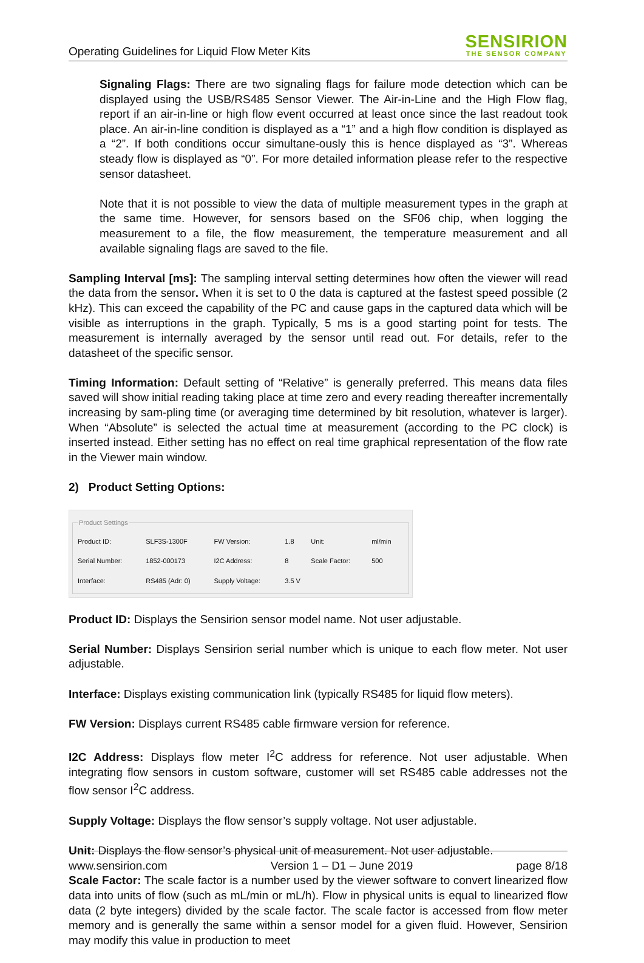Operating Guidelines for Liquid Flow Meter Kits
SENSIRION
THE SENSOR COMPANY
Signaling Flags: There are two signaling flags for failure mode detection which can be displayed using the USB/RS485 Sensor Viewer. The Air-in-Line and the High Flow flag, report if an air-in-line or high flow event occurred at least once since the last readout took place. An air-in-line condition is displayed as a “1” and a high flow condition is displayed as a “2”. If both conditions occur simultane-ously this is hence displayed as “3”. Whereas steady flow is displayed as “0”. For more detailed information please refer to the respective sensor datasheet.
Note that it is not possible to view the data of multiple measurement types in the graph at the same time. However, for sensors based on the SF06 chip, when logging the measurement to a file, the flow measurement, the temperature measurement and all available signaling flags are saved to the file.
Sampling Interval [ms]: The sampling interval setting determines how often the viewer will read the data from the sensor. When it is set to 0 the data is captured at the fastest speed possible (2 kHz). This can exceed the capability of the PC and cause gaps in the captured data which will be visible as interruptions in the graph. Typically, 5 ms is a good starting point for tests. The measurement is internally averaged by the sensor until read out. For details, refer to the datasheet of the specific sensor.
Timing Information: Default setting of “Relative” is generally preferred. This means data files saved will show initial reading taking place at time zero and every reading thereafter incrementally increasing by sam-pling time (or averaging time determined by bit resolution, whatever is larger). When “Absolute” is selected the actual time at measurement (according to the PC clock) is inserted instead. Either setting has no effect on real time graphical representation of the flow rate in the Viewer main window.
2) Product Setting Options:
Product Settings
| Product ID: | SLF3S-1300F | FW Version: | 1.8 | Unit: | ml/min |
| Serial Number: | 1852-000173 | I2C Address: | 8 | Scale Factor: | 500 |
| Interface: | RS485 (Adr: 0) | Supply Voltage: | 3.5 V | | |
Product ID: Displays the Sensirion sensor model name. Not user adjustable.
Serial Number: Displays Sensirion serial number which is unique to each flow meter. Not user adjustable.
Interface: Displays existing communication link (typically RS485 for liquid flow meters).
FW Version: Displays current RS485 cable firmware version for reference.
I2C Address: Displays flow meter I<sup>2</sup>C address for reference. Not user adjustable. When integrating flow sensors in custom software, customer will set RS485 cable addresses not the flow sensor I<sup>2</sup>C address.
Supply Voltage: Displays the flow sensor’s supply voltage. Not user adjustable.
Unit: Displays the flow sensor’s physical unit of measurement. Not user adjustable.
Scale Factor: The scale factor is a number used by the viewer software to convert linearized flow data into units of flow (such as mL/min or mL/h). Flow in physical units is equal to linearized flow data (2 byte integers) divided by the scale factor. The scale factor is accessed from flow meter memory and is generally the same within a sensor model for a given fluid. However, Sensirion may modify this value in production to meet
www.sensirion.com Version 1 – D1 – June 2019 page 8/18